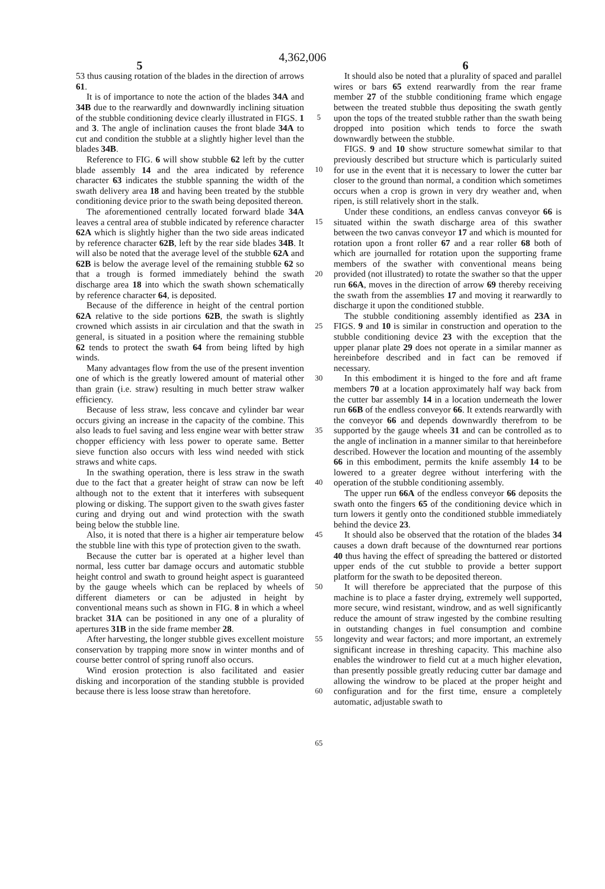4,362,006
5 6
53 thus causing rotation of the blades in the direction of arrows 61.
It is of importance to note the action of the blades 34A and 34B due to the rearwardly and downwardly inclining situation of the stubble conditioning device clearly illustrated in FIGS. 1 and 3. The angle of inclination causes the front blade 34A to cut and condition the stubble at a slightly higher level than the blades 34B.
Reference to FIG. 6 will show stubble 62 left by the cutter blade assembly 14 and the area indicated by reference character 63 indicates the stubble spanning the width of the swath delivery area 18 and having been treated by the stubble conditioning device prior to the swath being deposited thereon.
The aforementioned centrally located forward blade 34A leaves a central area of stubble indicated by reference character 62A which is slightly higher than the two side areas indicated by reference character 62B, left by the rear side blades 34B. It will also be noted that the average level of the stubble 62A and 62B is below the average level of the remaining stubble 62 so that a trough is formed immediately behind the swath discharge area 18 into which the swath shown schematically by reference character 64, is deposited.
Because of the difference in height of the central portion 62A relative to the side portions 62B, the swath is slightly crowned which assists in air circulation and that the swath in general, is situated in a position where the remaining stubble 62 tends to protect the swath 64 from being lifted by high winds.
Many advantages flow from the use of the present invention one of which is the greatly lowered amount of material other than grain (i.e. straw) resulting in much better straw walker efficiency.
Because of less straw, less concave and cylinder bar wear occurs giving an increase in the capacity of the combine. This also leads to fuel saving and less engine wear with better straw chopper efficiency with less power to operate same. Better sieve function also occurs with less wind needed with stick straws and white caps.
In the swathing operation, there is less straw in the swath due to the fact that a greater height of straw can now be left although not to the extent that it interferes with subsequent plowing or disking. The support given to the swath gives faster curing and drying out and wind protection with the swath being below the stubble line.
Also, it is noted that there is a higher air temperature below the stubble line with this type of protection given to the swath.
Because the cutter bar is operated at a higher level than normal, less cutter bar damage occurs and automatic stubble height control and swath to ground height aspect is guaranteed by the gauge wheels which can be replaced by wheels of different diameters or can be adjusted in height by conventional means such as shown in FIG. 8 in which a wheel bracket 31A can be positioned in any one of a plurality of apertures 31B in the side frame member 28.
After harvesting, the longer stubble gives excellent moisture conservation by trapping more snow in winter months and of course better control of spring runoff also occurs.
Wind erosion protection is also facilitated and easier disking and incorporation of the standing stubble is provided because there is less loose straw than heretofore.
5
10
15
20
25
30
35
40
45
50
55
60
65
It should also be noted that a plurality of spaced and parallel wires or bars 65 extend rearwardly from the rear frame member 27 of the stubble conditioning frame which engage between the treated stubble thus depositing the swath gently upon the tops of the treated stubble rather than the swath being dropped into position which tends to force the swath downwardly between the stubble.
FIGS. 9 and 10 show structure somewhat similar to that previously described but structure which is particularly suited for use in the event that it is necessary to lower the cutter bar closer to the ground than normal, a condition which sometimes occurs when a crop is grown in very dry weather and, when ripen, is still relatively short in the stalk.
Under these conditions, an endless canvas conveyor 66 is situated within the swath discharge area of this swather between the two canvas conveyor 17 and which is mounted for rotation upon a front roller 67 and a rear roller 68 both of which are journalled for rotation upon the supporting frame members of the swather with conventional means being provided (not illustrated) to rotate the swather so that the upper run 66A, moves in the direction of arrow 69 thereby receiving the swath from the assemblies 17 and moving it rearwardly to discharge it upon the conditioned stubble.
The stubble conditioning assembly identified as 23A in FIGS. 9 and 10 is similar in construction and operation to the stubble conditioning device 23 with the exception that the upper planar plate 29 does not operate in a similar manner as hereinbefore described and in fact can be removed if necessary.
In this embodiment it is hinged to the fore and aft frame members 70 at a location approximately half way back from the cutter bar assembly 14 in a location underneath the lower run 66B of the endless conveyor 66. It extends rearwardly with the conveyor 66 and depends downwardly therefrom to be supported by the gauge wheels 31 and can be controlled as to the angle of inclination in a manner similar to that hereinbefore described. However the location and mounting of the assembly 66 in this embodiment, permits the knife assembly 14 to be lowered to a greater degree without interfering with the operation of the stubble conditioning assembly.
The upper run 66A of the endless conveyor 66 deposits the swath onto the fingers 65 of the conditioning device which in turn lowers it gently onto the conditioned stubble immediately behind the device 23.
It should also be observed that the rotation of the blades 34 causes a down draft because of the downturned rear portions 40 thus having the effect of spreading the battered or distorted upper ends of the cut stubble to provide a better support platform for the swath to be deposited thereon.
It will therefore be appreciated that the purpose of this machine is to place a faster drying, extremely well supported, more secure, wind resistant, windrow, and as well significantly reduce the amount of straw ingested by the combine resulting in outstanding changes in fuel consumption and combine longevity and wear factors; and more important, an extremely significant increase in threshing capacity. This machine also enables the windrower to field cut at a much higher elevation, than presently possible greatly reducing cutter bar damage and allowing the windrow to be placed at the proper height and configuration and for the first time, ensure a completely automatic, adjustable swath to